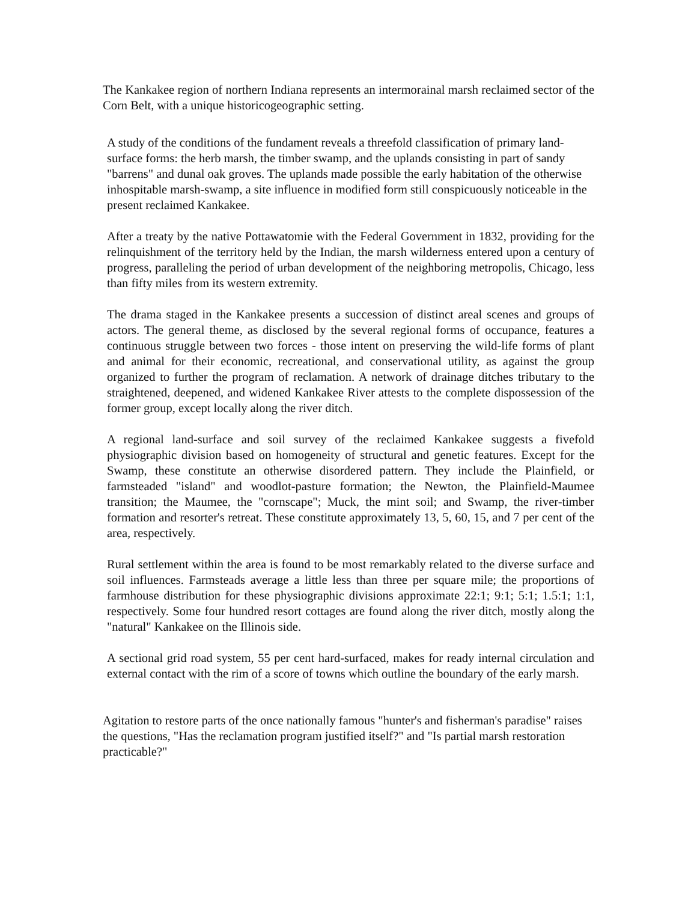The Kankakee region of northern Indiana represents an intermorainal marsh reclaimed sector of the Corn Belt, with a unique historicogeographic setting.
A study of the conditions of the fundament reveals a threefold classification of primary land-surface forms: the herb marsh, the timber swamp, and the uplands consisting in part of sandy "barrens" and dunal oak groves. The uplands made possible the early habitation of the otherwise inhospitable marsh-swamp, a site influence in modified form still conspicuously noticeable in the present reclaimed Kankakee.
After a treaty by the native Pottawatomie with the Federal Government in 1832, providing for the relinquishment of the territory held by the Indian, the marsh wilderness entered upon a century of progress, paralleling the period of urban development of the neighboring metropolis, Chicago, less than fifty miles from its western extremity.
The drama staged in the Kankakee presents a succession of distinct areal scenes and groups of actors. The general theme, as disclosed by the several regional forms of occupance, features a continuous struggle between two forces - those intent on preserving the wild-life forms of plant and animal for their economic, recreational, and conservational utility, as against the group organized to further the program of reclamation. A network of drainage ditches tributary to the straightened, deepened, and widened Kankakee River attests to the complete dispossession of the former group, except locally along the river ditch.
A regional land-surface and soil survey of the reclaimed Kankakee suggests a fivefold physiographic division based on homogeneity of structural and genetic features. Except for the Swamp, these constitute an otherwise disordered pattern. They include the Plainfield, or farmsteaded "island" and woodlot-pasture formation; the Newton, the Plainfield-Maumee transition; the Maumee, the "cornscape"; Muck, the mint soil; and Swamp, the river-timber formation and resorter's retreat. These constitute approximately 13, 5, 60, 15, and 7 per cent of the area, respectively.
Rural settlement within the area is found to be most remarkably related to the diverse surface and soil influences. Farmsteads average a little less than three per square mile; the proportions of farmhouse distribution for these physiographic divisions approximate 22:1; 9:1; 5:1; 1.5:1; 1:1, respectively. Some four hundred resort cottages are found along the river ditch, mostly along the "natural" Kankakee on the Illinois side.
A sectional grid road system, 55 per cent hard-surfaced, makes for ready internal circulation and external contact with the rim of a score of towns which outline the boundary of the early marsh.
Agitation to restore parts of the once nationally famous "hunter's and fisherman's paradise" raises the questions, "Has the reclamation program justified itself?" and "Is partial marsh restoration practicable?"